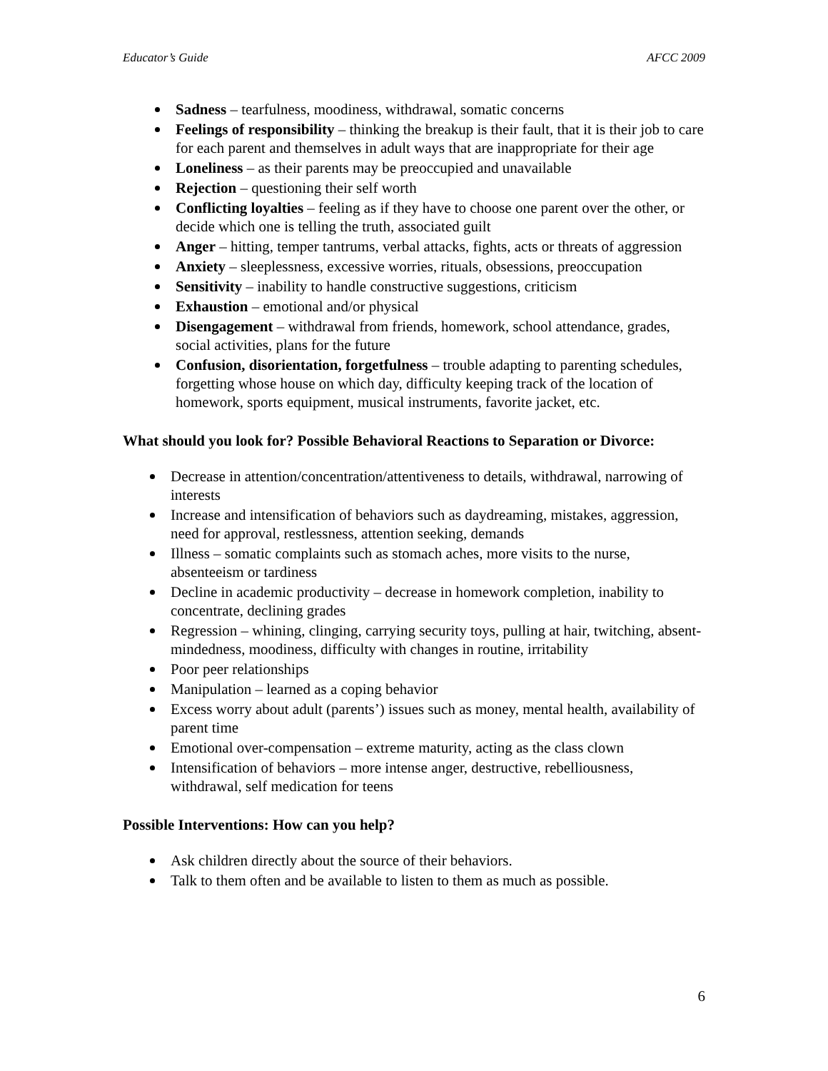Educator’s Guide AFCC 2009
Sadness – tearfulness, moodiness, withdrawal, somatic concerns
Feelings of responsibility – thinking the breakup is their fault, that it is their job to care for each parent and themselves in adult ways that are inappropriate for their age
Loneliness – as their parents may be preoccupied and unavailable
Rejection – questioning their self worth
Conflicting loyalties – feeling as if they have to choose one parent over the other, or decide which one is telling the truth, associated guilt
Anger – hitting, temper tantrums, verbal attacks, fights, acts or threats of aggression
Anxiety – sleeplessness, excessive worries, rituals, obsessions, preoccupation
Sensitivity – inability to handle constructive suggestions, criticism
Exhaustion – emotional and/or physical
Disengagement – withdrawal from friends, homework, school attendance, grades, social activities, plans for the future
Confusion, disorientation, forgetfulness – trouble adapting to parenting schedules, forgetting whose house on which day, difficulty keeping track of the location of homework, sports equipment, musical instruments, favorite jacket, etc.
What should you look for? Possible Behavioral Reactions to Separation or Divorce:
Decrease in attention/concentration/attentiveness to details, withdrawal, narrowing of interests
Increase and intensification of behaviors such as daydreaming, mistakes, aggression, need for approval, restlessness, attention seeking, demands
Illness – somatic complaints such as stomach aches, more visits to the nurse, absenteeism or tardiness
Decline in academic productivity – decrease in homework completion, inability to concentrate, declining grades
Regression – whining, clinging, carrying security toys, pulling at hair, twitching, absent-mindedness, moodiness, difficulty with changes in routine, irritability
Poor peer relationships
Manipulation – learned as a coping behavior
Excess worry about adult (parents’) issues such as money, mental health, availability of parent time
Emotional over-compensation – extreme maturity, acting as the class clown
Intensification of behaviors – more intense anger, destructive, rebelliousness, withdrawal, self medication for teens
Possible Interventions: How can you help?
Ask children directly about the source of their behaviors.
Talk to them often and be available to listen to them as much as possible.
6